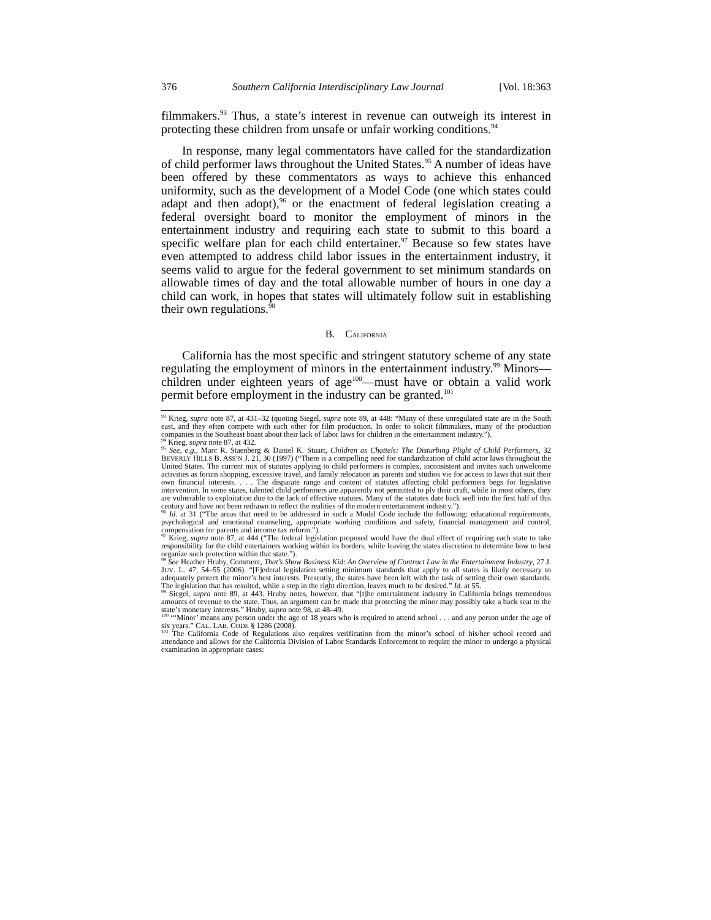376 Southern California Interdisciplinary Law Journal [Vol. 18:363
filmmakers.<sup>93</sup> Thus, a state’s interest in revenue can outweigh its interest in protecting these children from unsafe or unfair working conditions.<sup>94</sup>
In response, many legal commentators have called for the standardization of child performer laws throughout the United States.<sup>95</sup> A number of ideas have been offered by these commentators as ways to achieve this enhanced uniformity, such as the development of a Model Code (one which states could adapt and then adopt),<sup>96</sup> or the enactment of federal legislation creating a federal oversight board to monitor the employment of minors in the entertainment industry and requiring each state to submit to this board a specific welfare plan for each child entertainer.<sup>97</sup> Because so few states have even attempted to address child labor issues in the entertainment industry, it seems valid to argue for the federal government to set minimum standards on allowable times of day and the total allowable number of hours in one day a child can work, in hopes that states will ultimately follow suit in establishing their own regulations.<sup>98</sup>
B. CALIFORNIA
California has the most specific and stringent statutory scheme of any state regulating the employment of minors in the entertainment industry.<sup>99</sup> Minors—children under eighteen years of age<sup>100</sup>—must have or obtain a valid work permit before employment in the industry can be granted.<sup>101</sup>
<sup>93</sup> Krieg, supra note 87, at 431–32 (quoting Siegel, supra note 89, at 448: “Many of these unregulated state are in the South east, and they often compete with each other for film production. In order to solicit filmmakers, many of the production companies in the Southeast boast about their lack of labor laws for children in the entertainment industry.”).
<sup>94</sup> Krieg, supra note 87, at 432.
<sup>95</sup> See, e.g., Marc R. Staenberg & Daniel K. Stuart, Children as Chattels: The Disturbing Plight of Child Performers, 32 BEVERLY HILLS B. ASS’N J. 21, 30 (1997) (“There is a compelling need for standardization of child actor laws throughout the United States. The current mix of statutes applying to child performers is complex, inconsistent and invites such unwelcome activities as forum shopping, excessive travel, and family relocation as parents and studios vie for access to laws that suit their own financial interests. . . . The disparate range and content of statutes affecting child performers begs for legislative intervention. In some states, talented child performers are apparently not permitted to ply their craft, while in most others, they are vulnerable to exploitation due to the lack of effective statutes. Many of the statutes date back well into the first half of this century and have not been redrawn to reflect the realities of the modern entertainment industry.”).
<sup>96</sup> Id. at 31 (“The areas that need to be addressed in such a Model Code include the following: educational requirements, psychological and emotional counseling, appropriate working conditions and safety, financial management and control, compensation for parents and income tax reform.”).
<sup>97</sup> Krieg, supra note 87, at 444 (“The federal legislation proposed would have the dual effect of requiring each state to take responsibility for the child entertainers working within its borders, while leaving the states discretion to determine how to best organize such protection within that state.”).
<sup>98</sup> See Heather Hruby, Comment, That’s Show Business Kid: An Overview of Contract Law in the Entertainment Industry, 27 J. JUV. L. 47, 54–55 (2006). “[F]ederal legislation setting minimum standards that apply to all states is likely necessary to adequately protect the minor’s best interests. Presently, the states have been left with the task of setting their own standards. The legislation that has resulted, while a step in the right direction, leaves much to be desired.” Id. at 55.
<sup>99</sup> Siegel, supra note 89, at 443. Hruby notes, however, that “[t]he entertainment industry in California brings tremendous amounts of revenue to the state. Thus, an argument can be made that protecting the minor may possibly take a back seat to the state’s monetary interests.” Hruby, supra note 98, at 48–49.
<sup>100</sup> “‘Minor’ means any person under the age of 18 years who is required to attend school . . . and any person under the age of six years.” CAL. LAB. CODE § 1286 (2008).
<sup>101</sup> The California Code of Regulations also requires verification from the minor’s school of his/her school record and attendance and allows for the California Division of Labor Standards Enforcement to require the minor to undergo a physical examination in appropriate cases: